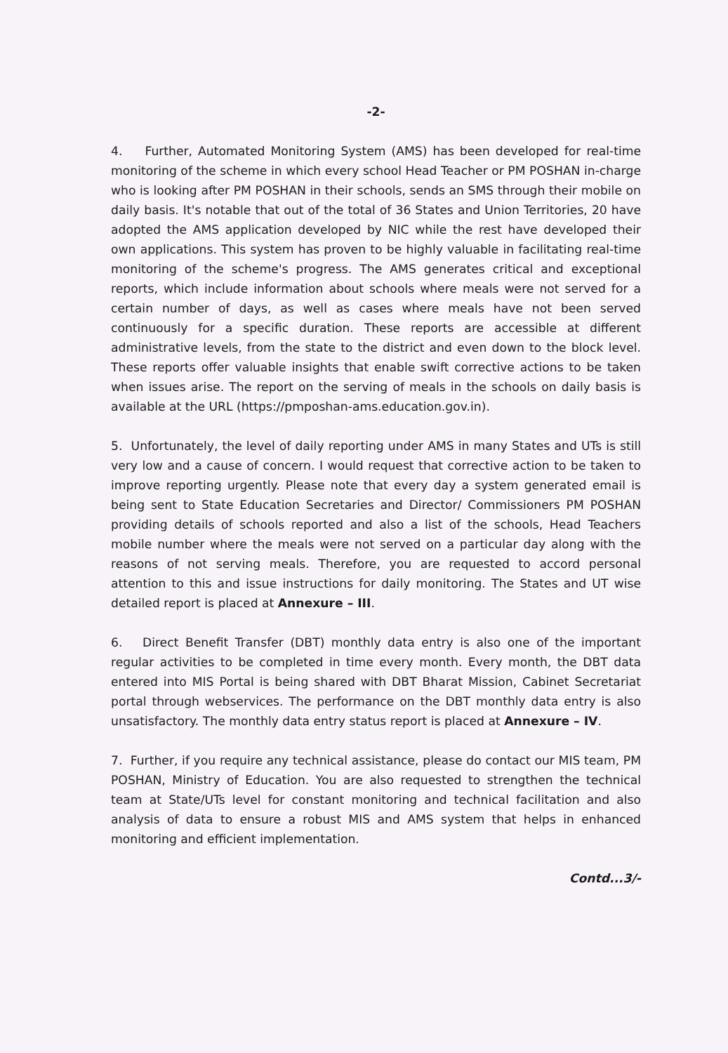-2-
4. Further, Automated Monitoring System (AMS) has been developed for real-time monitoring of the scheme in which every school Head Teacher or PM POSHAN in-charge who is looking after PM POSHAN in their schools, sends an SMS through their mobile on daily basis. It's notable that out of the total of 36 States and Union Territories, 20 have adopted the AMS application developed by NIC while the rest have developed their own applications. This system has proven to be highly valuable in facilitating real-time monitoring of the scheme's progress. The AMS generates critical and exceptional reports, which include information about schools where meals were not served for a certain number of days, as well as cases where meals have not been served continuously for a specific duration. These reports are accessible at different administrative levels, from the state to the district and even down to the block level. These reports offer valuable insights that enable swift corrective actions to be taken when issues arise. The report on the serving of meals in the schools on daily basis is available at the URL (https://pmposhan-ams.education.gov.in).
5. Unfortunately, the level of daily reporting under AMS in many States and UTs is still very low and a cause of concern. I would request that corrective action to be taken to improve reporting urgently. Please note that every day a system generated email is being sent to State Education Secretaries and Director/ Commissioners PM POSHAN providing details of schools reported and also a list of the schools, Head Teachers mobile number where the meals were not served on a particular day along with the reasons of not serving meals. Therefore, you are requested to accord personal attention to this and issue instructions for daily monitoring. The States and UT wise detailed report is placed at Annexure – III.
6. Direct Benefit Transfer (DBT) monthly data entry is also one of the important regular activities to be completed in time every month. Every month, the DBT data entered into MIS Portal is being shared with DBT Bharat Mission, Cabinet Secretariat portal through webservices. The performance on the DBT monthly data entry is also unsatisfactory. The monthly data entry status report is placed at Annexure – IV.
7. Further, if you require any technical assistance, please do contact our MIS team, PM POSHAN, Ministry of Education. You are also requested to strengthen the technical team at State/UTs level for constant monitoring and technical facilitation and also analysis of data to ensure a robust MIS and AMS system that helps in enhanced monitoring and efficient implementation.
Contd...3/-